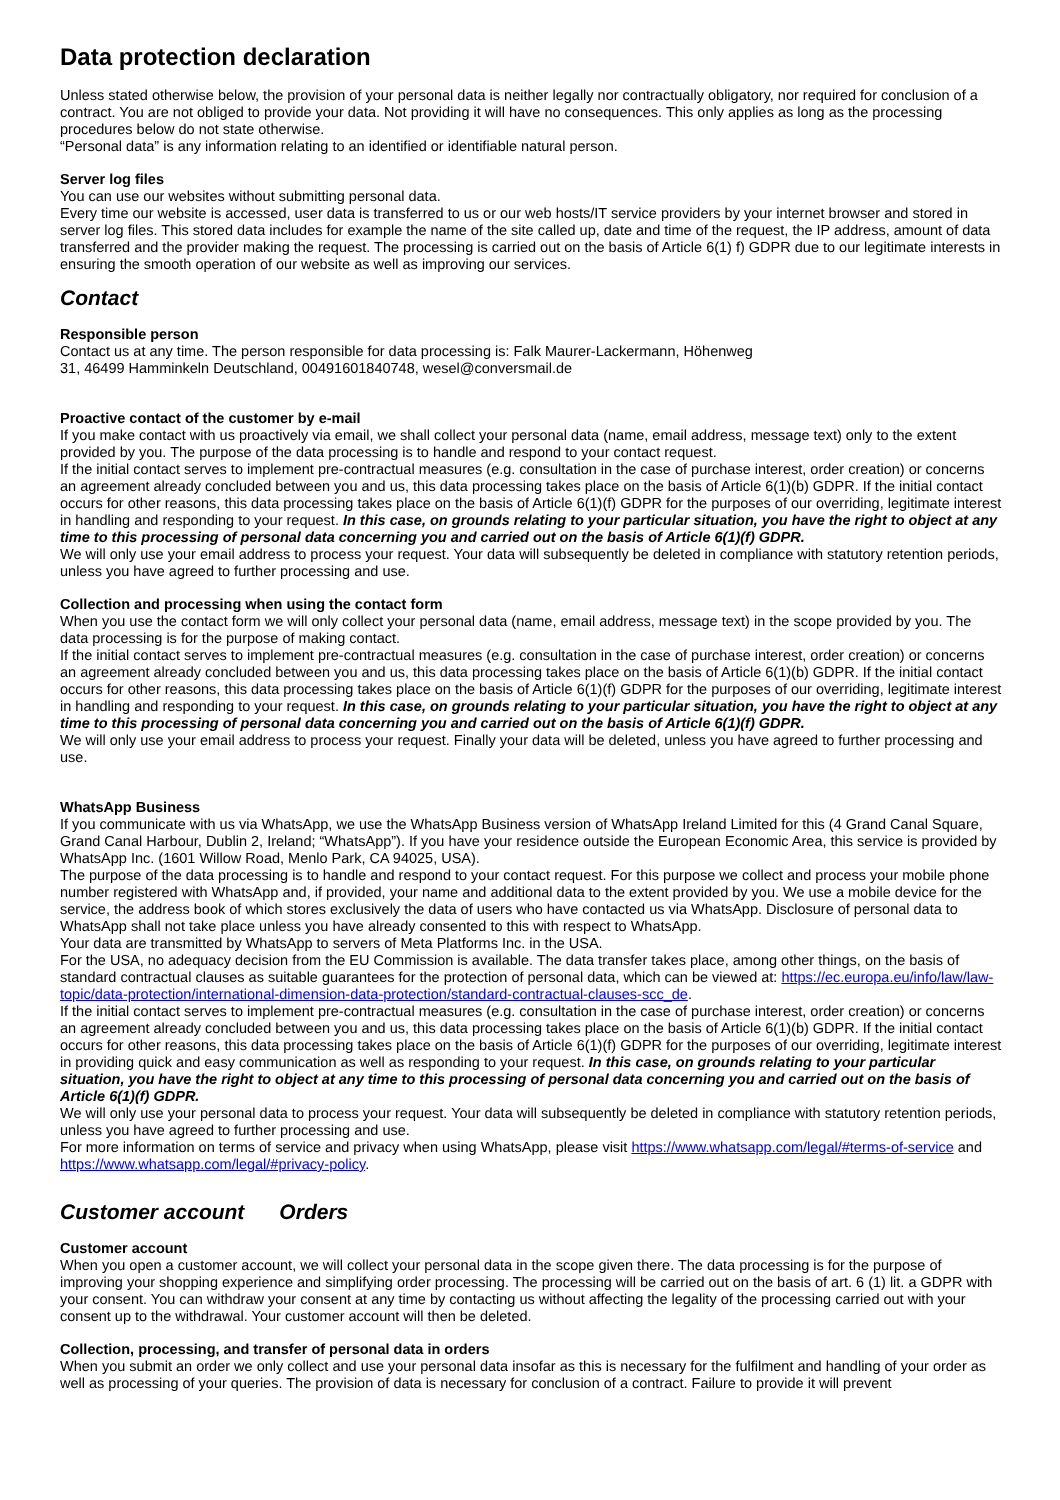Data protection declaration
Unless stated otherwise below, the provision of your personal data is neither legally nor contractually obligatory, nor required for conclusion of a contract. You are not obliged to provide your data. Not providing it will have no consequences. This only applies as long as the processing procedures below do not state otherwise.
“Personal data” is any information relating to an identified or identifiable natural person.
Server log files
You can use our websites without submitting personal data.
Every time our website is accessed, user data is transferred to us or our web hosts/IT service providers by your internet browser and stored in server log files. This stored data includes for example the name of the site called up, date and time of the request, the IP address, amount of data transferred and the provider making the request. The processing is carried out on the basis of Article 6(1) f) GDPR due to our legitimate interests in ensuring the smooth operation of our website as well as improving our services.
Contact
Responsible person
Contact us at any time. The person responsible for data processing is: Falk Maurer-Lackermann, Höhenweg
31, 46499 Hamminkeln Deutschland, 00491601840748, wesel@conversmail.de
Proactive contact of the customer by e-mail
If you make contact with us proactively via email, we shall collect your personal data (name, email address, message text) only to the extent provided by you. The purpose of the data processing is to handle and respond to your contact request.
If the initial contact serves to implement pre-contractual measures (e.g. consultation in the case of purchase interest, order creation) or concerns an agreement already concluded between you and us, this data processing takes place on the basis of Article 6(1)(b) GDPR. If the initial contact occurs for other reasons, this data processing takes place on the basis of Article 6(1)(f) GDPR for the purposes of our overriding, legitimate interest in handling and responding to your request. In this case, on grounds relating to your particular situation, you have the right to object at any time to this processing of personal data concerning you and carried out on the basis of Article 6(1)(f) GDPR.
We will only use your email address to process your request. Your data will subsequently be deleted in compliance with statutory retention periods, unless you have agreed to further processing and use.
Collection and processing when using the contact form
When you use the contact form we will only collect your personal data (name, email address, message text) in the scope provided by you. The data processing is for the purpose of making contact.
If the initial contact serves to implement pre-contractual measures (e.g. consultation in the case of purchase interest, order creation) or concerns an agreement already concluded between you and us, this data processing takes place on the basis of Article 6(1)(b) GDPR. If the initial contact occurs for other reasons, this data processing takes place on the basis of Article 6(1)(f) GDPR for the purposes of our overriding, legitimate interest in handling and responding to your request. In this case, on grounds relating to your particular situation, you have the right to object at any time to this processing of personal data concerning you and carried out on the basis of Article 6(1)(f) GDPR.
We will only use your email address to process your request. Finally your data will be deleted, unless you have agreed to further processing and use.
WhatsApp Business
If you communicate with us via WhatsApp, we use the WhatsApp Business version of WhatsApp Ireland Limited for this (4 Grand Canal Square, Grand Canal Harbour, Dublin 2, Ireland; “WhatsApp”). If you have your residence outside the European Economic Area, this service is provided by WhatsApp Inc. (1601 Willow Road, Menlo Park, CA 94025, USA).
The purpose of the data processing is to handle and respond to your contact request. For this purpose we collect and process your mobile phone number registered with WhatsApp and, if provided, your name and additional data to the extent provided by you. We use a mobile device for the service, the address book of which stores exclusively the data of users who have contacted us via WhatsApp. Disclosure of personal data to WhatsApp shall not take place unless you have already consented to this with respect to WhatsApp.
Your data are transmitted by WhatsApp to servers of Meta Platforms Inc. in the USA.
For the USA, no adequacy decision from the EU Commission is available. The data transfer takes place, among other things, on the basis of standard contractual clauses as suitable guarantees for the protection of personal data, which can be viewed at: https://ec.europa.eu/info/law/law-topic/data-protection/international-dimension-data-protection/standard-contractual-clauses-scc_de.
If the initial contact serves to implement pre-contractual measures (e.g. consultation in the case of purchase interest, order creation) or concerns an agreement already concluded between you and us, this data processing takes place on the basis of Article 6(1)(b) GDPR. If the initial contact occurs for other reasons, this data processing takes place on the basis of Article 6(1)(f) GDPR for the purposes of our overriding, legitimate interest in providing quick and easy communication as well as responding to your request. In this case, on grounds relating to your particular situation, you have the right to object at any time to this processing of personal data concerning you and carried out on the basis of Article 6(1)(f) GDPR.
We will only use your personal data to process your request. Your data will subsequently be deleted in compliance with statutory retention periods, unless you have agreed to further processing and use.
For more information on terms of service and privacy when using WhatsApp, please visit https://www.whatsapp.com/legal/#terms-of-service and https://www.whatsapp.com/legal/#privacy-policy.
Customer account Orders
Customer account
When you open a customer account, we will collect your personal data in the scope given there. The data processing is for the purpose of improving your shopping experience and simplifying order processing. The processing will be carried out on the basis of art. 6 (1) lit. a GDPR with your consent. You can withdraw your consent at any time by contacting us without affecting the legality of the processing carried out with your consent up to the withdrawal. Your customer account will then be deleted.
Collection, processing, and transfer of personal data in orders
When you submit an order we only collect and use your personal data insofar as this is necessary for the fulfilment and handling of your order as well as processing of your queries. The provision of data is necessary for conclusion of a contract. Failure to provide it will prevent